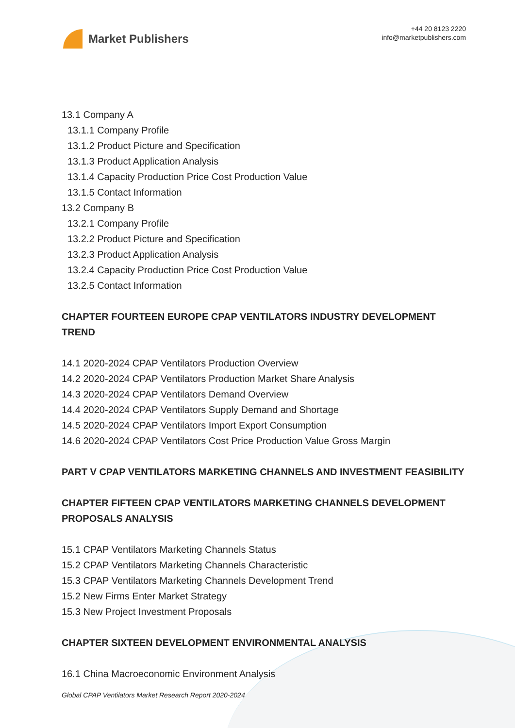Market Publishers
+44 20 8123 2220
info@marketpublishers.com
13.1 Company A
13.1.1 Company Profile
13.1.2 Product Picture and Specification
13.1.3 Product Application Analysis
13.1.4 Capacity Production Price Cost Production Value
13.1.5 Contact Information
13.2 Company B
13.2.1 Company Profile
13.2.2 Product Picture and Specification
13.2.3 Product Application Analysis
13.2.4 Capacity Production Price Cost Production Value
13.2.5 Contact Information
CHAPTER FOURTEEN EUROPE CPAP VENTILATORS INDUSTRY DEVELOPMENT TREND
14.1 2020-2024 CPAP Ventilators Production Overview
14.2 2020-2024 CPAP Ventilators Production Market Share Analysis
14.3 2020-2024 CPAP Ventilators Demand Overview
14.4 2020-2024 CPAP Ventilators Supply Demand and Shortage
14.5 2020-2024 CPAP Ventilators Import Export Consumption
14.6 2020-2024 CPAP Ventilators Cost Price Production Value Gross Margin
PART V CPAP VENTILATORS MARKETING CHANNELS AND INVESTMENT FEASIBILITY
CHAPTER FIFTEEN CPAP VENTILATORS MARKETING CHANNELS DEVELOPMENT PROPOSALS ANALYSIS
15.1 CPAP Ventilators Marketing Channels Status
15.2 CPAP Ventilators Marketing Channels Characteristic
15.3 CPAP Ventilators Marketing Channels Development Trend
15.2 New Firms Enter Market Strategy
15.3 New Project Investment Proposals
CHAPTER SIXTEEN DEVELOPMENT ENVIRONMENTAL ANALYSIS
16.1 China Macroeconomic Environment Analysis
Global CPAP Ventilators Market Research Report 2020-2024